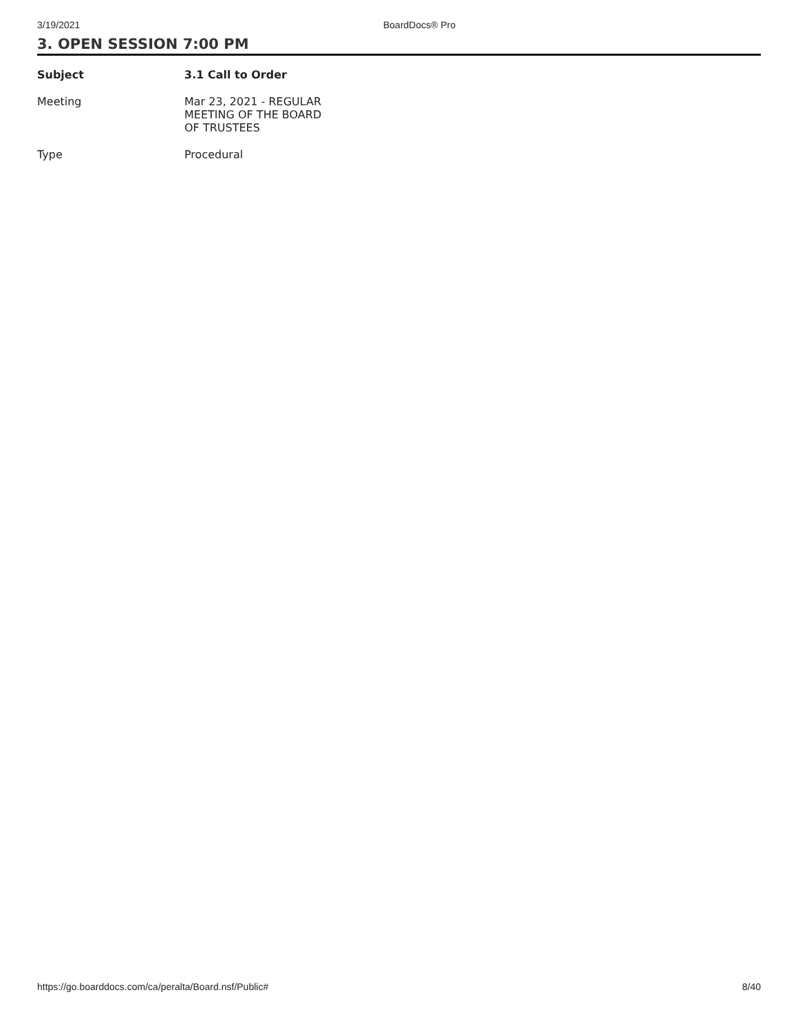3/19/2021 BoardDocs® Pro
3. OPEN SESSION 7:00 PM
| Subject | 3.1 Call to Order |
| --- | --- |
| Meeting | Mar 23, 2021 - REGULAR MEETING OF THE BOARD OF TRUSTEES |
| Type | Procedural |
https://go.boarddocs.com/ca/peralta/Board.nsf/Public# 8/40